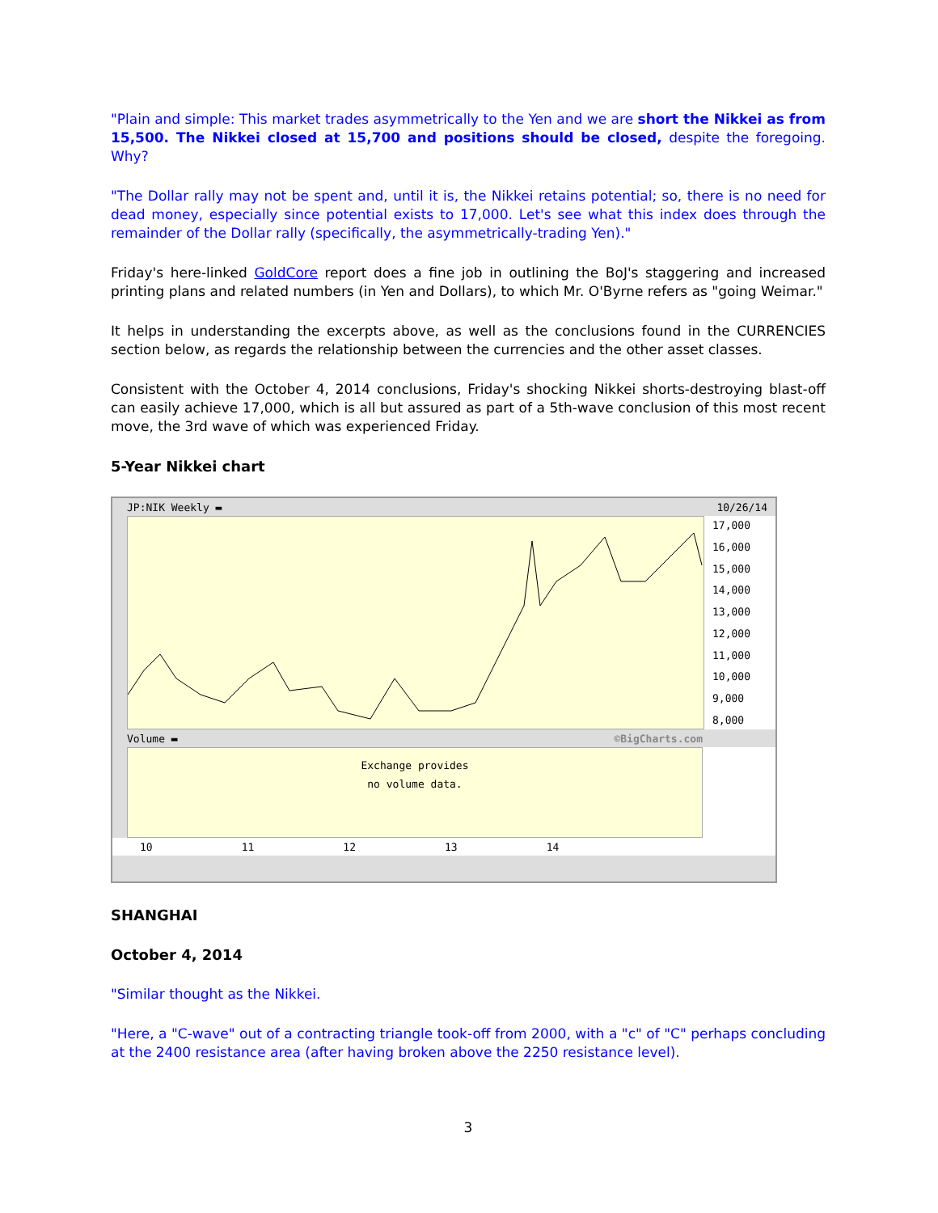"Plain and simple: This market trades asymmetrically to the Yen and we are short the Nikkei as from 15,500. The Nikkei closed at 15,700 and positions should be closed, despite the foregoing. Why?
"The Dollar rally may not be spent and, until it is, the Nikkei retains potential; so, there is no need for dead money, especially since potential exists to 17,000. Let's see what this index does through the remainder of the Dollar rally (specifically, the asymmetrically-trading Yen)."
Friday's here-linked GoldCore report does a fine job in outlining the BoJ's staggering and increased printing plans and related numbers (in Yen and Dollars), to which Mr. O'Byrne refers as "going Weimar."
It helps in understanding the excerpts above, as well as the conclusions found in the CURRENCIES section below, as regards the relationship between the currencies and the other asset classes.
Consistent with the October 4, 2014 conclusions, Friday's shocking Nikkei shorts-destroying blast-off can easily achieve 17,000, which is all but assured as part of a 5th-wave conclusion of this most recent move, the 3rd wave of which was experienced Friday.
5-Year Nikkei chart
JP:NIK Weekly ▬ 10/26/14
17,000
16,000
15,000
14,000
13,000
12,000
11,000
10,000
9,000
8,000
Volume ▬ ©BigCharts.com
Exchange provides
no volume data.
10 11 12 13 14
SHANGHAI
October 4, 2014
"Similar thought as the Nikkei.
"Here, a "C-wave" out of a contracting triangle took-off from 2000, with a "c" of "C" perhaps concluding at the 2400 resistance area (after having broken above the 2250 resistance level).
3